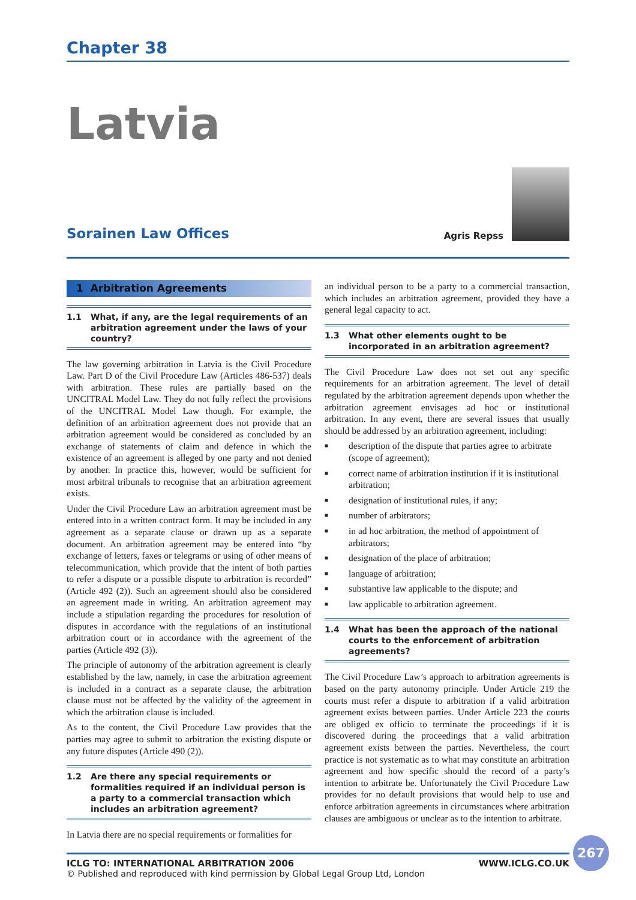Chapter 38
Latvia
Sorainen Law Offices
Agris Repss
1 Arbitration Agreements
1.1 What, if any, are the legal requirements of an arbitration agreement under the laws of your country?
The law governing arbitration in Latvia is the Civil Procedure Law. Part D of the Civil Procedure Law (Articles 486-537) deals with arbitration. These rules are partially based on the UNCITRAL Model Law. They do not fully reflect the provisions of the UNCITRAL Model Law though. For example, the definition of an arbitration agreement does not provide that an arbitration agreement would be considered as concluded by an exchange of statements of claim and defence in which the existence of an agreement is alleged by one party and not denied by another. In practice this, however, would be sufficient for most arbitral tribunals to recognise that an arbitration agreement exists.
Under the Civil Procedure Law an arbitration agreement must be entered into in a written contract form. It may be included in any agreement as a separate clause or drawn up as a separate document. An arbitration agreement may be entered into “by exchange of letters, faxes or telegrams or using of other means of telecommunication, which provide that the intent of both parties to refer a dispute or a possible dispute to arbitration is recorded” (Article 492 (2)). Such an agreement should also be considered an agreement made in writing. An arbitration agreement may include a stipulation regarding the procedures for resolution of disputes in accordance with the regulations of an institutional arbitration court or in accordance with the agreement of the parties (Article 492 (3)).
The principle of autonomy of the arbitration agreement is clearly established by the law, namely, in case the arbitration agreement is included in a contract as a separate clause, the arbitration clause must not be affected by the validity of the agreement in which the arbitration clause is included.
As to the content, the Civil Procedure Law provides that the parties may agree to submit to arbitration the existing dispute or any future disputes (Article 490 (2)).
1.2 Are there any special requirements or formalities required if an individual person is a party to a commercial transaction which includes an arbitration agreement?
In Latvia there are no special requirements or formalities for
an individual person to be a party to a commercial transaction, which includes an arbitration agreement, provided they have a general legal capacity to act.
1.3 What other elements ought to be incorporated in an arbitration agreement?
The Civil Procedure Law does not set out any specific requirements for an arbitration agreement. The level of detail regulated by the arbitration agreement depends upon whether the arbitration agreement envisages ad hoc or institutional arbitration. In any event, there are several issues that usually should be addressed by an arbitration agreement, including:
■
description of the dispute that parties agree to arbitrate (scope of agreement);
■
correct name of arbitration institution if it is institutional arbitration;
■
designation of institutional rules, if any;
■
number of arbitrators;
■
in ad hoc arbitration, the method of appointment of arbitrators;
■
designation of the place of arbitration;
■
language of arbitration;
■
substantive law applicable to the dispute; and
■
law applicable to arbitration agreement.
1.4 What has been the approach of the national courts to the enforcement of arbitration agreements?
The Civil Procedure Law’s approach to arbitration agreements is based on the party autonomy principle. Under Article 219 the courts must refer a dispute to arbitration if a valid arbitration agreement exists between parties. Under Article 223 the courts are obliged ex officio to terminate the proceedings if it is discovered during the proceedings that a valid arbitration agreement exists between the parties. Nevertheless, the court practice is not systematic as to what may constitute an arbitration agreement and how specific should the record of a party’s intention to arbitrate be. Unfortunately the Civil Procedure Law provides for no default provisions that would help to use and enforce arbitration agreements in circumstances where arbitration clauses are ambiguous or unclear as to the intention to arbitrate.
267
ICLG TO: INTERNATIONAL ARBITRATION 2006 WWW.ICLG.CO.UK
© Published and reproduced with kind permission by Global Legal Group Ltd, London